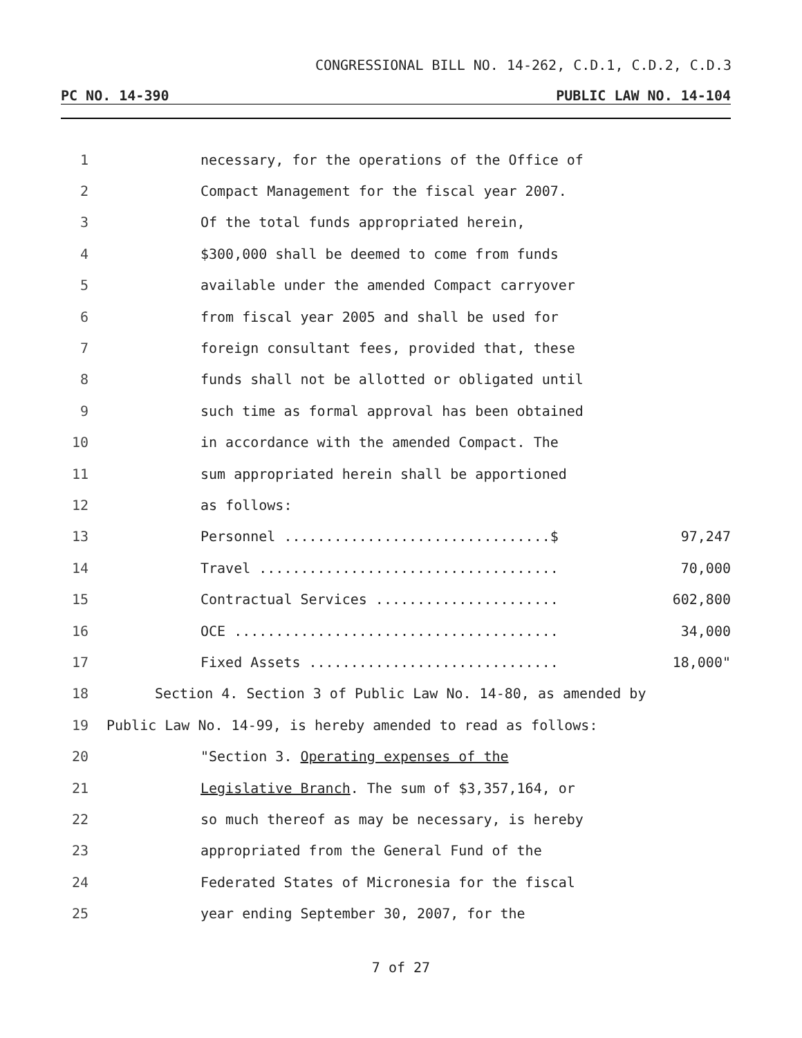CONGRESSIONAL BILL NO. 14-262, C.D.1, C.D.2, C.D.3
PC NO. 14-390 PUBLIC LAW NO. 14-104
1 necessary, for the operations of the Office of
2 Compact Management for the fiscal year 2007.
3 Of the total funds appropriated herein,
4 $300,000 shall be deemed to come from funds
5 available under the amended Compact carryover
6 from fiscal year 2005 and shall be used for
7 foreign consultant fees, provided that, these
8 funds shall not be allotted or obligated until
9 such time as formal approval has been obtained
10 in accordance with the amended Compact. The
11 sum appropriated herein shall be apportioned
12 as follows:
13 Personnel ................................$ 97,247
14 Travel .................................... 70,000
15 Contractual Services ...................... 602,800
16 OCE ....................................... 34,000
17 Fixed Assets .............................. 18,000"
18 Section 4. Section 3 of Public Law No. 14-80, as amended by
19 Public Law No. 14-99, is hereby amended to read as follows:
20 "Section 3. Operating expenses of the
21 Legislative Branch. The sum of $3,357,164, or
22 so much thereof as may be necessary, is hereby
23 appropriated from the General Fund of the
24 Federated States of Micronesia for the fiscal
25 year ending September 30, 2007, for the
7 of 27